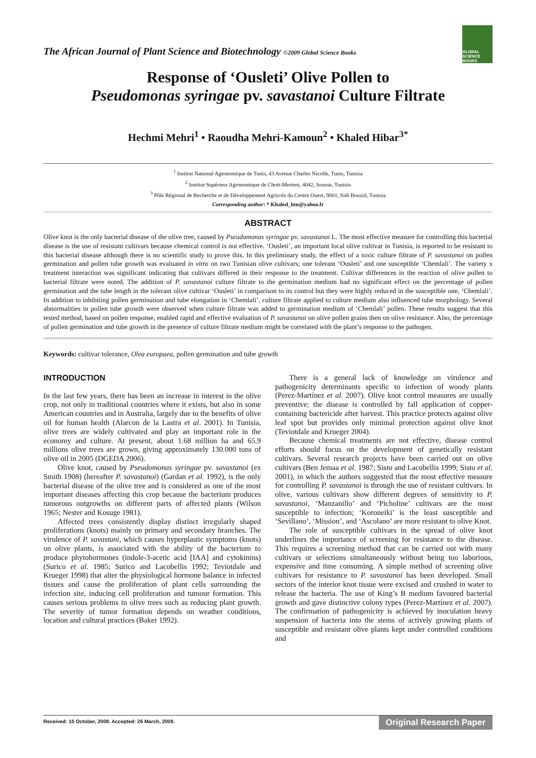The African Journal of Plant Science and Biotechnology ©2009 Global Science Books
GLOBAL SCIENCE BOOKS
Response of ‘Ousleti’ Olive Pollen to
Pseudomonas syringae pv. savastanoi Culture Filtrate
Hechmi Mehri<sup>1</sup> • Raoudha Mehri-Kamoun<sup>2</sup> • Khaled Hibar<sup>3*</sup>
<sup>1</sup> Institut National Agronomique de Tunis, 43 Avenue Charles Nicolle, Tunis, Tunisia
<sup>2</sup> Institut Supérieur Agronomique de Chott-Meriem, 4042, Sousse, Tunisia
<sup>3</sup> Pôle Régional de Recherche et de Développement Agricole du Centre Ouest, 9001, Sidi Bouzid, Tunisia
Corresponding author: * Khaled_htn@yahoo.fr
ABSTRACT
Olive knot is the only bacterial disease of the olive tree, caused by Pseudomonas syringae pv. savastanoi L. The most effective measure for controlling this bacterial disease is the use of resistant cultivars because chemical control is not effective. ‘Ousleti’, an important local olive cultivar in Tunisia, is reported to be resistant to this bacterial disease although there is no scientific study to prove this. In this preliminary study, the effect of a toxic culture filtrate of P. savastanoi on pollen germination and pollen tube growth was evaluated in vitro on two Tunisian olive cultivars; one tolerant ‘Ousleti’ and one susceptible ‘Chemlali’. The variety x treatment interaction was significant indicating that cultivars differed in their response to the treatment. Cultivar differences in the reaction of olive pollen to bacterial filtrate were noted. The addition of P. savastanoi culture filtrate to the germination medium had no significant effect on the percentage of pollen germination and the tube length in the tolerant olive cultivar ‘Ousleti’ in comparison to its control but they were highly reduced in the susceptible one, ‘Chemlali’. In addition to inhibiting pollen germination and tube elongation in ‘Chemlali’, culture filtrate applied to culture medium also influenced tube morphology. Several abnormalities in pollen tube growth were observed when culture filtrate was added to germination medium of ‘Chemlali’ pollen. These results suggest that this tested method, based on pollen response, enabled rapid and effective evaluation of P. savastanoi on olive pollen grains then on olive resistance. Also, the percentage of pollen germination and tube growth in the presence of culture filtrate medium might be correlated with the plant’s response to the pathogen.
Keywords: cultivar tolerance, Olea europaea, pollen germination and tube growth
INTRODUCTION
In the last few years, there has been an increase in interest in the olive crop, not only in traditional countries where it exists, but also in some American countries and in Australia, largely due to the benefits of olive oil for human health (Alarcon de la Lastra et al. 2001). In Tunisia, olive trees are widely cultivated and play an important role in the economy and culture. At present, about 1.68 million ha and 65.9 millions olive trees are grown, giving approximately 130.000 tons of olive oil in 2005 (DGEDA 2006).
Olive knot, caused by Pseudomonas syringae pv. savastanoi (ex Smith 1908) (hereafter P. savastanoi) (Gardan et al. 1992), is the only bacterial disease of the olive tree and is considered as one of the most important diseases affecting this crop because the bacterium produces tumorous outgrowths on different parts of affected plants (Wilson 1965; Nester and Kosuge 1981).
Affected trees consistently display distinct irregularly shaped proliferations (knots) mainly on primary and secondary branches. The virulence of P. savastani, which causes hyperplastic symptoms (knots) on olive plants, is associated with the ability of the bacterium to produce phytohormones (indole-3-acetic acid [IAA] and cytokinins) (Surico et al. 1985; Surico and Lacobellis 1992; Teviotdale and Krueger 1998) that alter the physiological hormone balance in infected tissues and cause the proliferation of plant cells surrounding the infection site, inducing cell proliferation and tumour formation. This causes serious problems in olive trees such as reducing plant growth. The severity of tumor formation depends on weather conditions, location and cultural practices (Baker 1992).
There is a general lack of knowledge on virulence and pathogenicity determinants specific to infection of woody plants (Perez-Martínez et al. 2007). Olive knot control measures are usually preventive; the disease is controlled by fall application of copper-containing bactericide after harvest. This practice protects against olive leaf spot but provides only minimal protection against olive knot (Teviotdale and Krueger 2004).
Because chemical treatments are not effective, disease control efforts should focus on the development of genetically resistant cultivars. Several research projects have been carried out on olive cultivars (Ben Jemaa et al. 1987; Sisto and Lacobellis 1999; Sisto et al. 2001), in which the authors suggested that the most effective measure for controlling P. savastanoi is through the use of resistant cultivars. In olive, various cultivars show different degrees of sensitivity to P. savastanoi, ‘Manzanillo’ and ‘Picholine’ cultivars are the most susceptible to infection; ‘Koroneiki’ is the least susceptible and ‘Sevillano’, ‘Mission’, and ‘Ascolano’ are more resistant to olive Knot.
The role of susceptible cultivars in the spread of olive knot underlines the importance of screening for resistance to the disease. This requires a screening method that can be carried out with many cultivars or selections simultaneously without being too laborious, expensive and time consuming. A simple method of screening olive cultivars for resistance to P. savastanoi has been developed. Small sectors of the interior knot tissue were excised and crushed in water to release the bacteria. The use of King’s B medium favoured bacterial growth and gave distinctive colony types (Perez-Martínez et al. 2007). The confirmation of pathogenicity is achieved by inoculation heavy suspension of bacteria into the stems of actively growing plants of susceptible and resistant olive plants kept under controlled conditions and
Received: 15 October, 2008. Accepted: 26 March, 2009. Original Research Paper